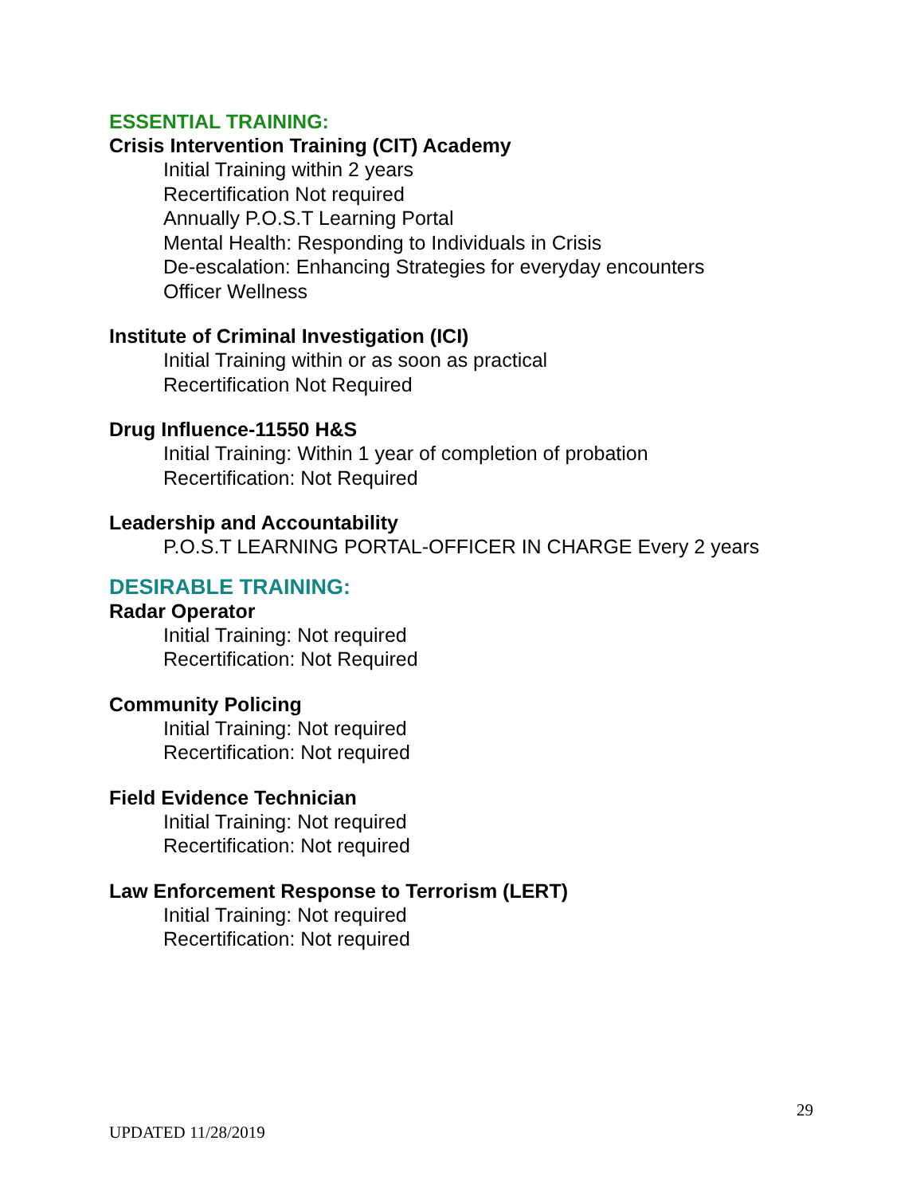ESSENTIAL TRAINING:
Crisis Intervention Training (CIT) Academy
Initial Training within 2 years
Recertification Not required
Annually P.O.S.T Learning Portal
Mental Health: Responding to Individuals in Crisis
De-escalation: Enhancing Strategies for everyday encounters
Officer Wellness
Institute of Criminal Investigation (ICI)
Initial Training within or as soon as practical
Recertification Not Required
Drug Influence-11550 H&S
Initial Training: Within 1 year of completion of probation
Recertification: Not Required
Leadership and Accountability
P.O.S.T LEARNING PORTAL-OFFICER IN CHARGE Every 2 years
DESIRABLE TRAINING:
Radar Operator
Initial Training: Not required
Recertification: Not Required
Community Policing
Initial Training: Not required
Recertification: Not required
Field Evidence Technician
Initial Training: Not required
Recertification: Not required
Law Enforcement Response to Terrorism (LERT)
Initial Training: Not required
Recertification: Not required
29
UPDATED 11/28/2019